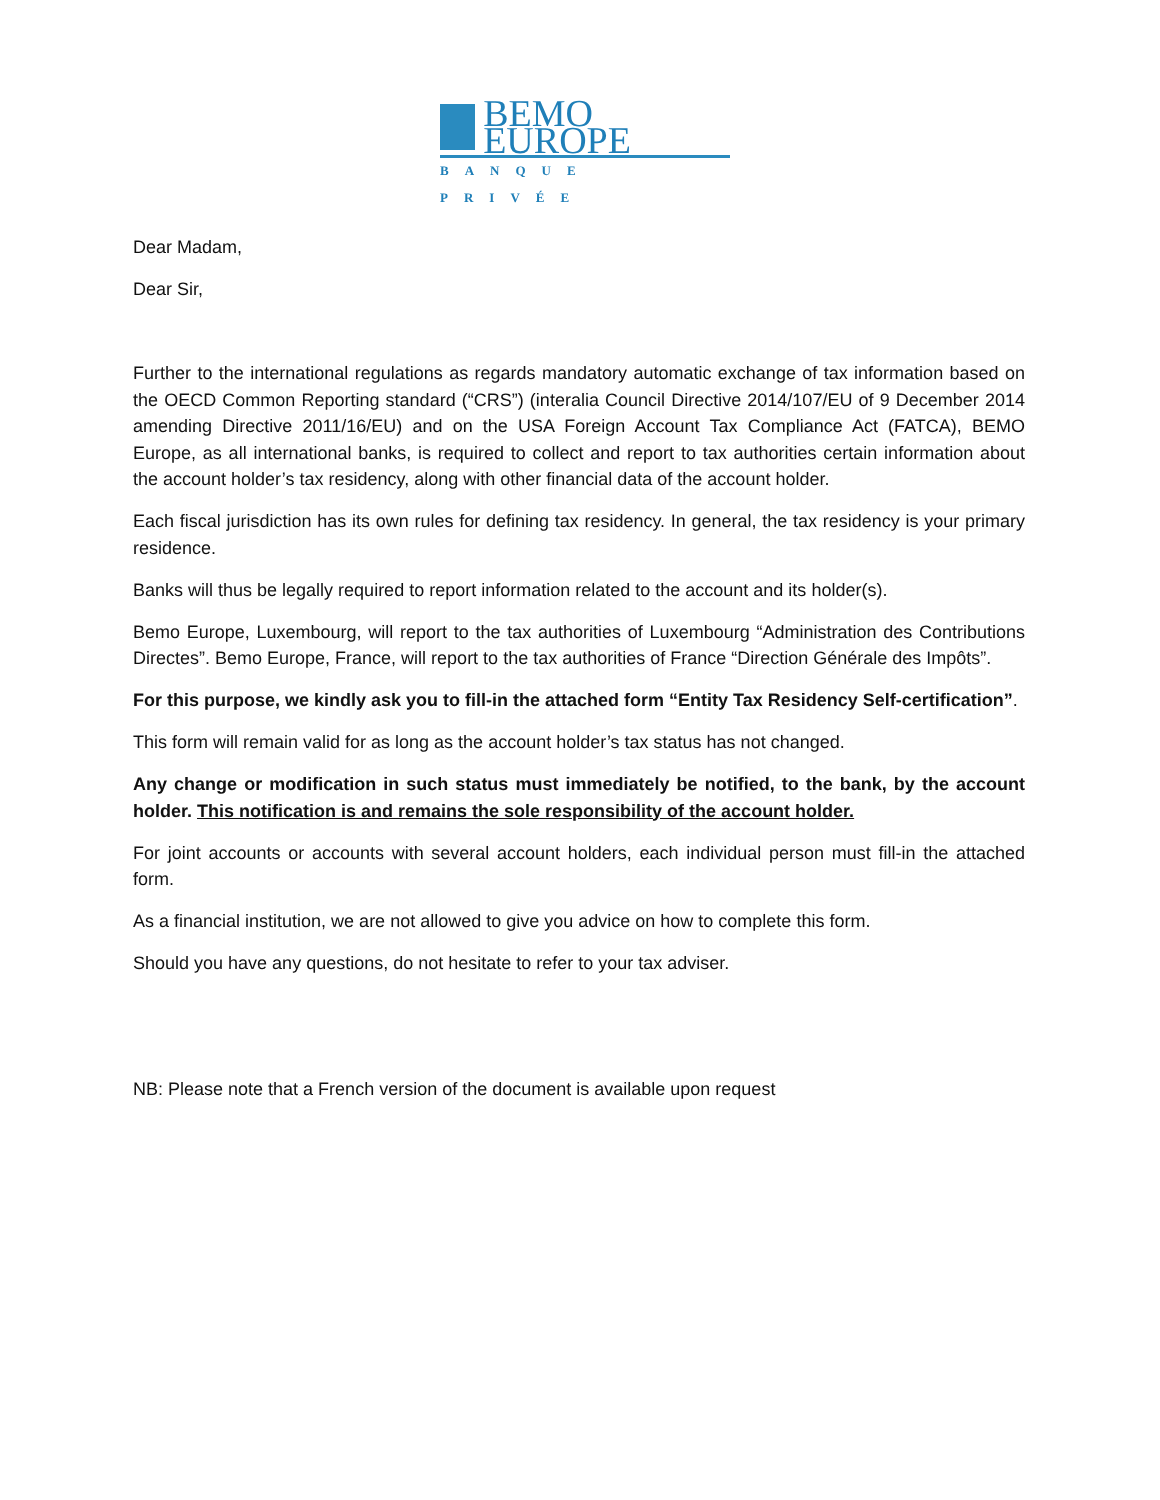BEMO EUROPE
BANQUE PRIVÉE
Dear Madam,
Dear Sir,
Further to the international regulations as regards mandatory automatic exchange of tax information based on the OECD Common Reporting standard (“CRS”) (interalia Council Directive 2014/107/EU of 9 December 2014 amending Directive 2011/16/EU) and on the USA Foreign Account Tax Compliance Act (FATCA), BEMO Europe, as all international banks, is required to collect and report to tax authorities certain information about the account holder’s tax residency, along with other financial data of the account holder.
Each fiscal jurisdiction has its own rules for defining tax residency. In general, the tax residency is your primary residence.
Banks will thus be legally required to report information related to the account and its holder(s).
Bemo Europe, Luxembourg, will report to the tax authorities of Luxembourg “Administration des Contributions Directes”. Bemo Europe, France, will report to the tax authorities of France “Direction Générale des Impôts”.
For this purpose, we kindly ask you to fill-in the attached form “Entity Tax Residency Self-certification”.
This form will remain valid for as long as the account holder’s tax status has not changed.
Any change or modification in such status must immediately be notified, to the bank, by the account holder. This notification is and remains the sole responsibility of the account holder.
For joint accounts or accounts with several account holders, each individual person must fill-in the attached form.
As a financial institution, we are not allowed to give you advice on how to complete this form.
Should you have any questions, do not hesitate to refer to your tax adviser.
NB: Please note that a French version of the document is available upon request